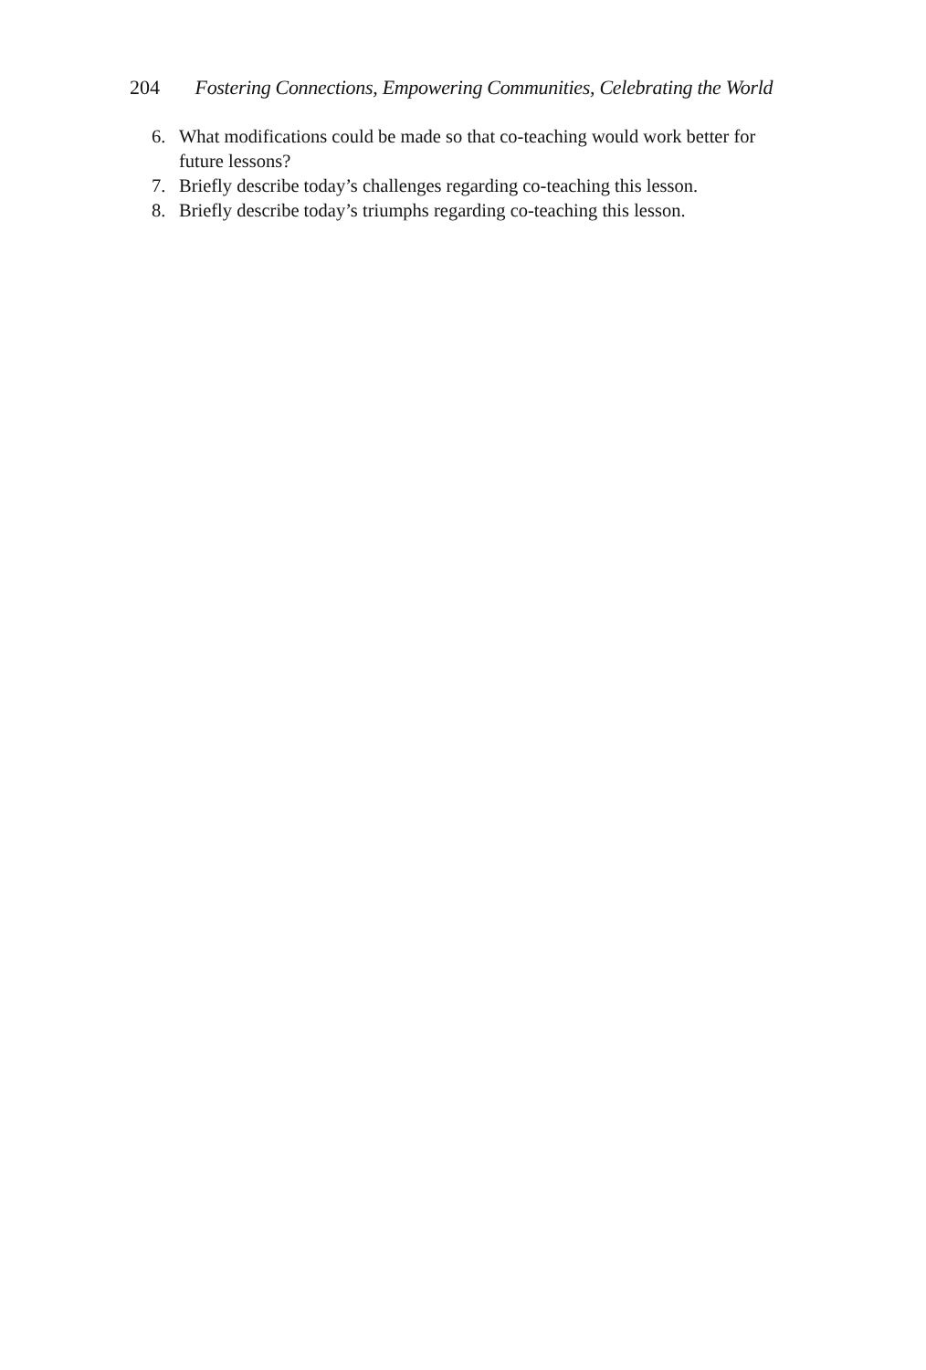204 Fostering Connections, Empowering Communities, Celebrating the World
6. What modifications could be made so that co-teaching would work better for future lessons?
7. Briefly describe today’s challenges regarding co-teaching this lesson.
8. Briefly describe today’s triumphs regarding co-teaching this lesson.